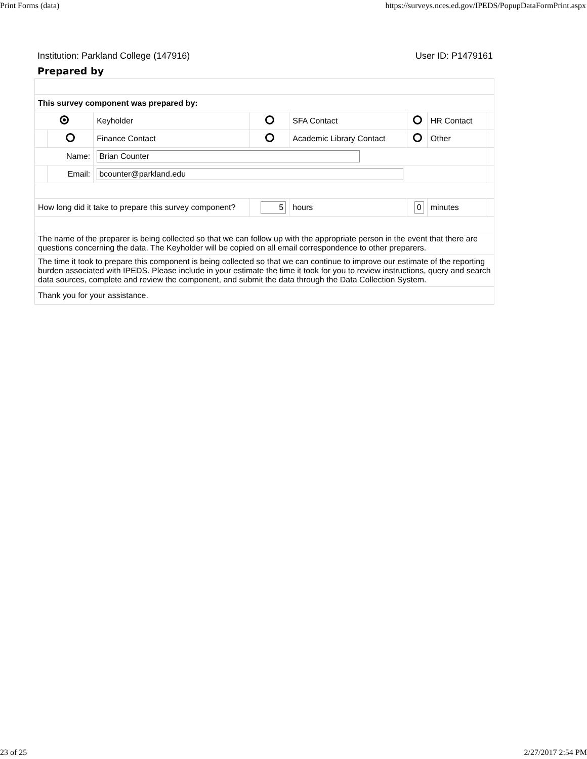Print Forms (data) https://surveys.nces.ed.gov/IPEDS/PopupDataFormPrint.aspx
Institution: Parkland College (147916) User ID: P1479161
Prepared by
| This survey component was prepared by: | | | | | | | |
| | | Keyholder | | SFA Contact | | HR Contact | |
| | | Finance Contact | | Academic Library Contact | | Other | |
| Name: | | Brian Counter | | | | | |
| | Email: | bcounter@parkland.edu | | | | | |
| How long did it take to prepare this survey component? | | | 5 | hours | 0 | minutes | |
| The name of the preparer is being collected so that we can follow up with the appropriate person in the event that there are questions concerning the data. The Keyholder will be copied on all email correspondence to other preparers. | | | | | | | |
| The time it took to prepare this component is being collected so that we can continue to improve our estimate of the reporting burden associated with IPEDS. Please include in your estimate the time it took for you to review instructions, query and search data sources, complete and review the component, and submit the data through the Data Collection System. | | | | | | | |
| Thank you for your assistance. | | | | | | | |
23 of 25 2/27/2017 2:54 PM